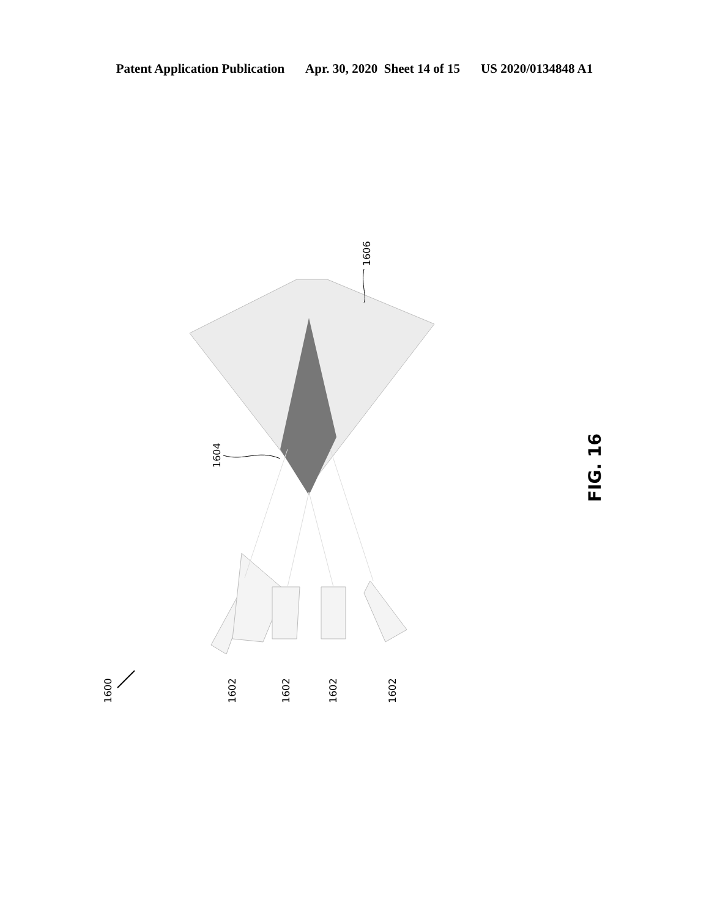Patent Application Publication Apr. 30, 2020 Sheet 14 of 15 US 2020/0134848 A1
1600
1602
1602
1602
1602
1604
1606
FIG. 16